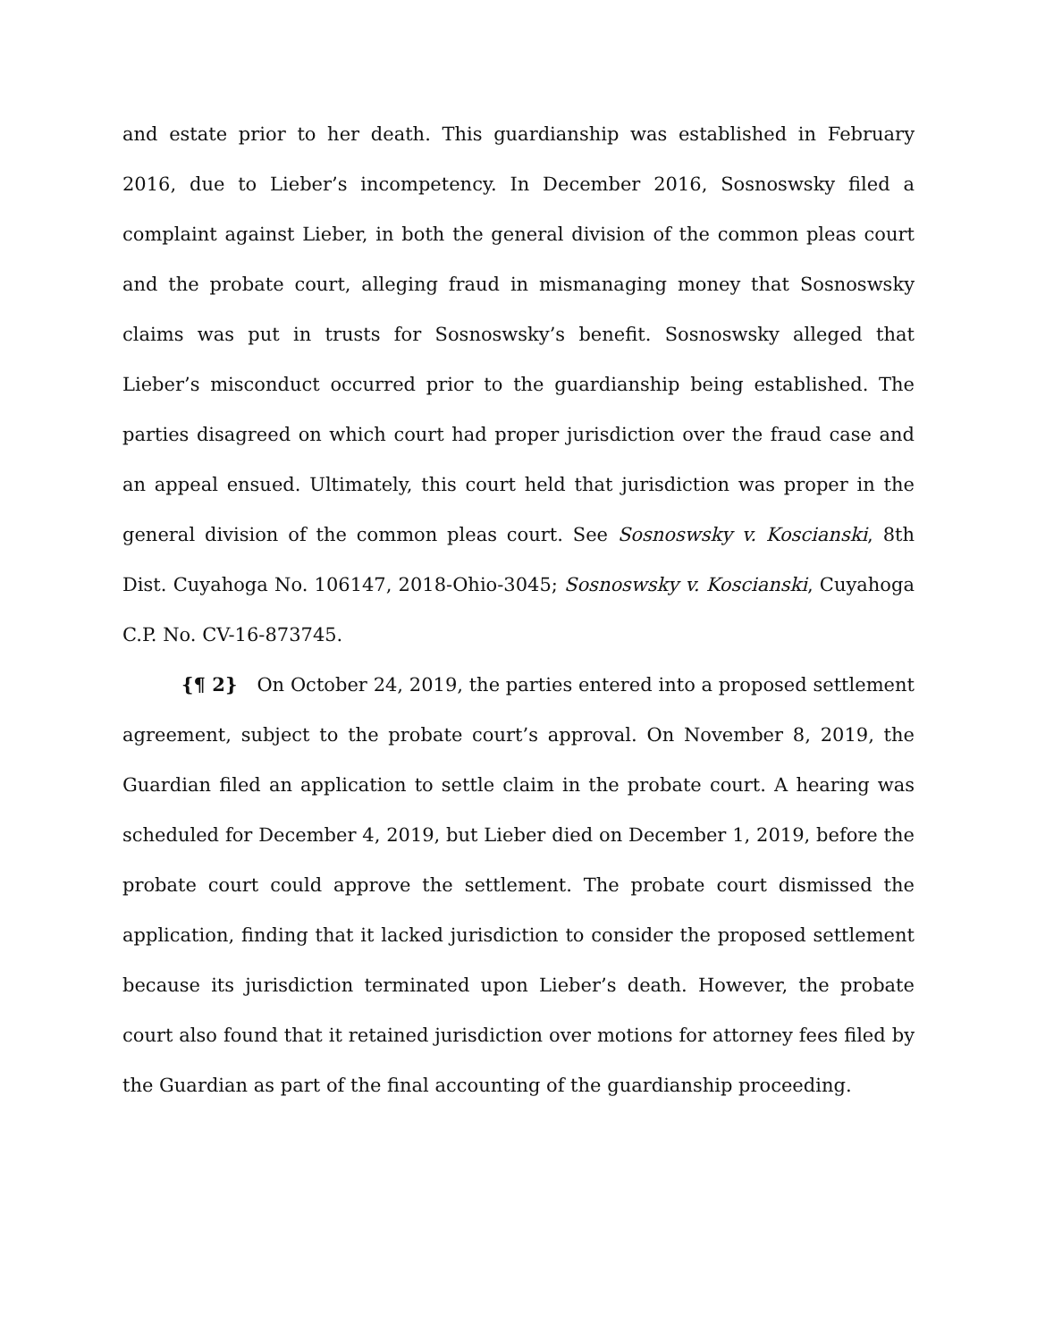and estate prior to her death. This guardianship was established in February 2016, due to Lieber’s incompetency. In December 2016, Sosnoswsky filed a complaint against Lieber, in both the general division of the common pleas court and the probate court, alleging fraud in mismanaging money that Sosnoswsky claims was put in trusts for Sosnoswsky’s benefit. Sosnoswsky alleged that Lieber’s misconduct occurred prior to the guardianship being established. The parties disagreed on which court had proper jurisdiction over the fraud case and an appeal ensued. Ultimately, this court held that jurisdiction was proper in the general division of the common pleas court. See Sosnoswsky v. Koscianski, 8th Dist. Cuyahoga No. 106147, 2018-Ohio-3045; Sosnoswsky v. Koscianski, Cuyahoga C.P. No. CV-16-873745.
{¶ 2} On October 24, 2019, the parties entered into a proposed settlement agreement, subject to the probate court’s approval. On November 8, 2019, the Guardian filed an application to settle claim in the probate court. A hearing was scheduled for December 4, 2019, but Lieber died on December 1, 2019, before the probate court could approve the settlement. The probate court dismissed the application, finding that it lacked jurisdiction to consider the proposed settlement because its jurisdiction terminated upon Lieber’s death. However, the probate court also found that it retained jurisdiction over motions for attorney fees filed by the Guardian as part of the final accounting of the guardianship proceeding.